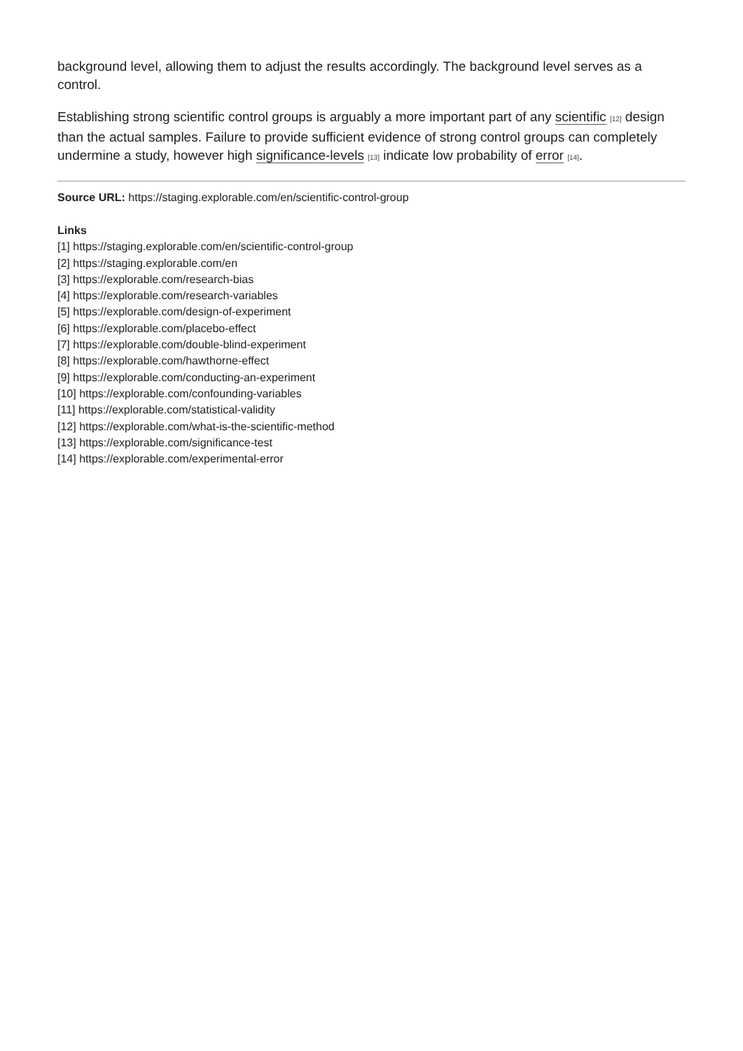background level, allowing them to adjust the results accordingly. The background level serves as a control.
Establishing strong scientific control groups is arguably a more important part of any scientific [12] design than the actual samples. Failure to provide sufficient evidence of strong control groups can completely undermine a study, however high significance-levels [13] indicate low probability of error [14].
Source URL: https://staging.explorable.com/en/scientific-control-group
Links
[1] https://staging.explorable.com/en/scientific-control-group
[2] https://staging.explorable.com/en
[3] https://explorable.com/research-bias
[4] https://explorable.com/research-variables
[5] https://explorable.com/design-of-experiment
[6] https://explorable.com/placebo-effect
[7] https://explorable.com/double-blind-experiment
[8] https://explorable.com/hawthorne-effect
[9] https://explorable.com/conducting-an-experiment
[10] https://explorable.com/confounding-variables
[11] https://explorable.com/statistical-validity
[12] https://explorable.com/what-is-the-scientific-method
[13] https://explorable.com/significance-test
[14] https://explorable.com/experimental-error